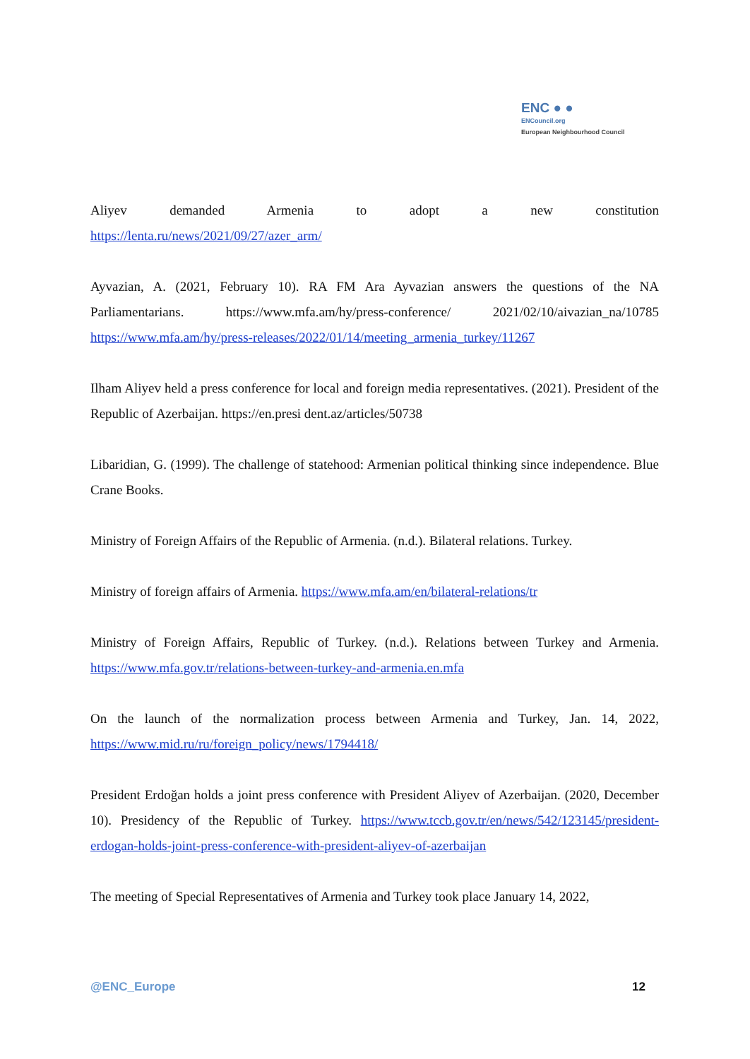ENC ● ●
ENCouncil.org
European Neighbourhood Council
Aliyev demanded Armenia to adopt a new constitution
https://lenta.ru/news/2021/09/27/azer_arm/
Ayvazian, A. (2021, February 10). RA FM Ara Ayvazian answers the questions of the NA Parliamentarians. https://www.mfa.am/hy/press-conference/ 2021/02/10/aivazian_na/10785 https://www.mfa.am/hy/press-releases/2022/01/14/meeting_armenia_turkey/11267
Ilham Aliyev held a press conference for local and foreign media representatives. (2021). President of the Republic of Azerbaijan. https://en.presi dent.az/articles/50738
Libaridian, G. (1999). The challenge of statehood: Armenian political thinking since independence. Blue Crane Books.
Ministry of Foreign Affairs of the Republic of Armenia. (n.d.). Bilateral relations. Turkey.
Ministry of foreign affairs of Armenia. https://www.mfa.am/en/bilateral-relations/tr
Ministry of Foreign Affairs, Republic of Turkey. (n.d.). Relations between Turkey and Armenia. https://www.mfa.gov.tr/relations-between-turkey-and-armenia.en.mfa
On the launch of the normalization process between Armenia and Turkey, Jan. 14, 2022, https://www.mid.ru/ru/foreign_policy/news/1794418/
President Erdoğan holds a joint press conference with President Aliyev of Azerbaijan. (2020, December 10). Presidency of the Republic of Turkey. https://www.tccb.gov.tr/en/news/542/123145/president-erdogan-holds-joint-press-conference-with-president-aliyev-of-azerbaijan
The meeting of Special Representatives of Armenia and Turkey took place January 14, 2022,
@ENC_Europe 12